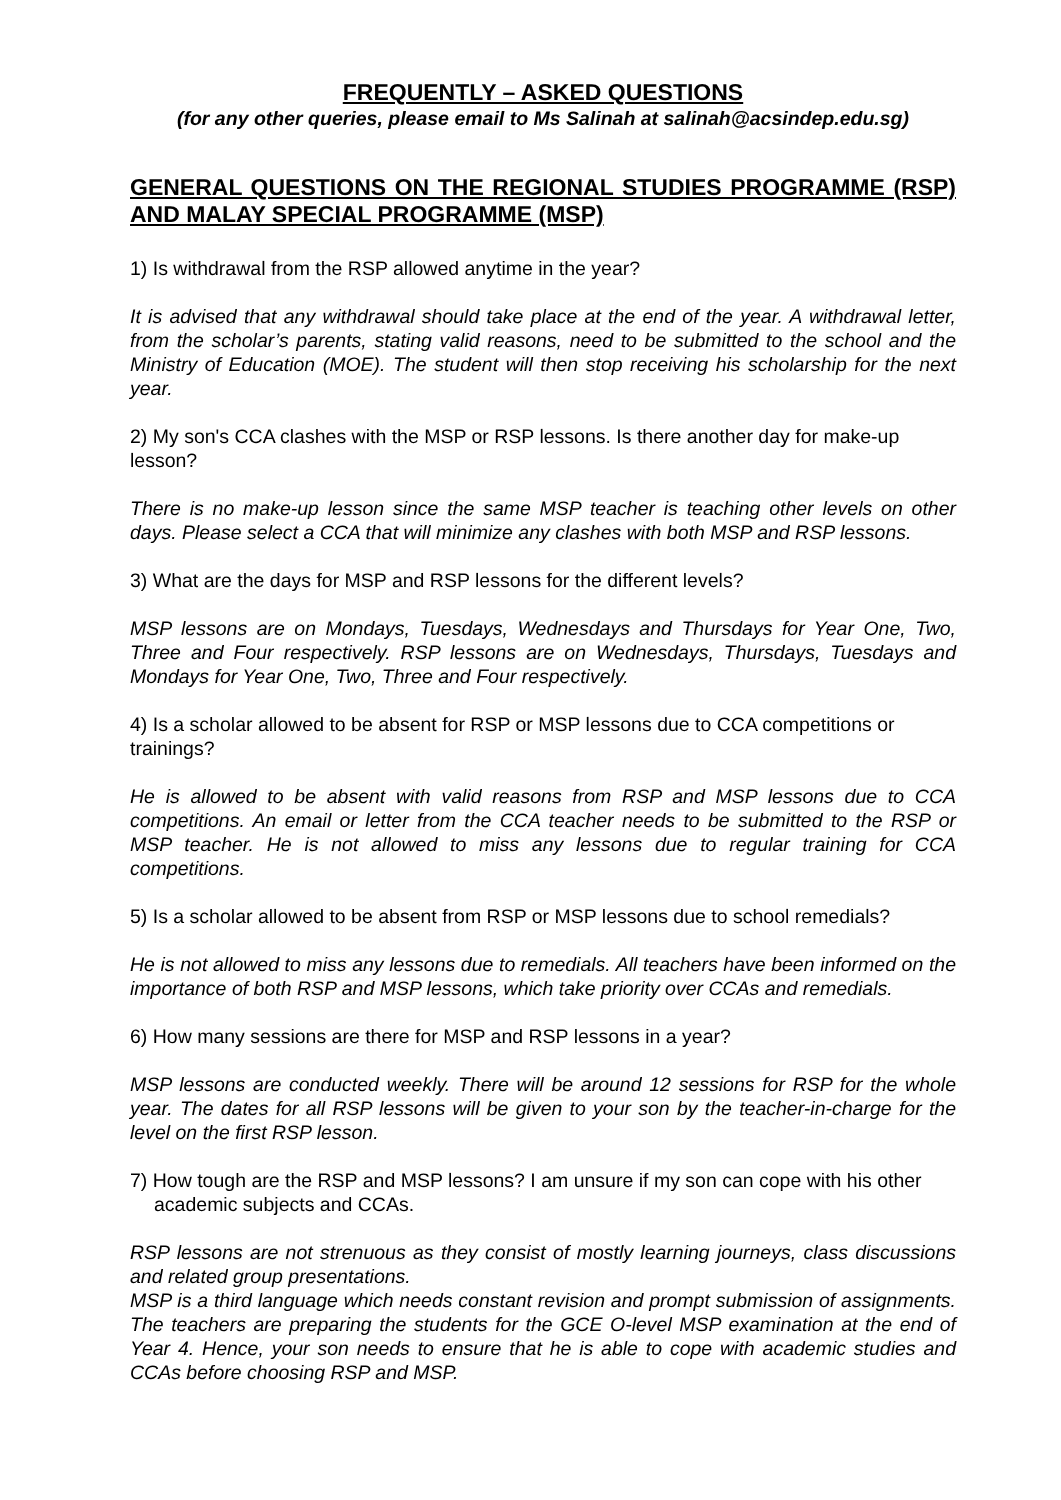FREQUENTLY – ASKED QUESTIONS
(for any other queries, please email to Ms Salinah at salinah@acsindep.edu.sg)
GENERAL QUESTIONS ON THE REGIONAL STUDIES PROGRAMME (RSP) AND MALAY SPECIAL PROGRAMME (MSP)
1) Is withdrawal from the RSP allowed anytime in the year?
It is advised that any withdrawal should take place at the end of the year. A withdrawal letter, from the scholar’s parents, stating valid reasons, need to be submitted to the school and the Ministry of Education (MOE). The student will then stop receiving his scholarship for the next year.
2) My son's CCA clashes with the MSP or RSP lessons. Is there another day for make-up lesson?
There is no make-up lesson since the same MSP teacher is teaching other levels on other days. Please select a CCA that will minimize any clashes with both MSP and RSP lessons.
3) What are the days for MSP and RSP lessons for the different levels?
MSP lessons are on Mondays, Tuesdays, Wednesdays and Thursdays for Year One, Two, Three and Four respectively. RSP lessons are on Wednesdays, Thursdays, Tuesdays and Mondays for Year One, Two, Three and Four respectively.
4) Is a scholar allowed to be absent for RSP or MSP lessons due to CCA competitions or trainings?
He is allowed to be absent with valid reasons from RSP and MSP lessons due to CCA competitions. An email or letter from the CCA teacher needs to be submitted to the RSP or MSP teacher. He is not allowed to miss any lessons due to regular training for CCA competitions.
5) Is a scholar allowed to be absent from RSP or MSP lessons due to school remedials?
He is not allowed to miss any lessons due to remedials. All teachers have been informed on the importance of both RSP and MSP lessons, which take priority over CCAs and remedials.
6) How many sessions are there for MSP and RSP lessons in a year?
MSP lessons are conducted weekly. There will be around 12 sessions for RSP for the whole year. The dates for all RSP lessons will be given to your son by the teacher-in-charge for the level on the first RSP lesson.
7) How tough are the RSP and MSP lessons? I am unsure if my son can cope with his other academic subjects and CCAs.
RSP lessons are not strenuous as they consist of mostly learning journeys, class discussions and related group presentations.
MSP is a third language which needs constant revision and prompt submission of assignments. The teachers are preparing the students for the GCE O-level MSP examination at the end of Year 4. Hence, your son needs to ensure that he is able to cope with academic studies and CCAs before choosing RSP and MSP.